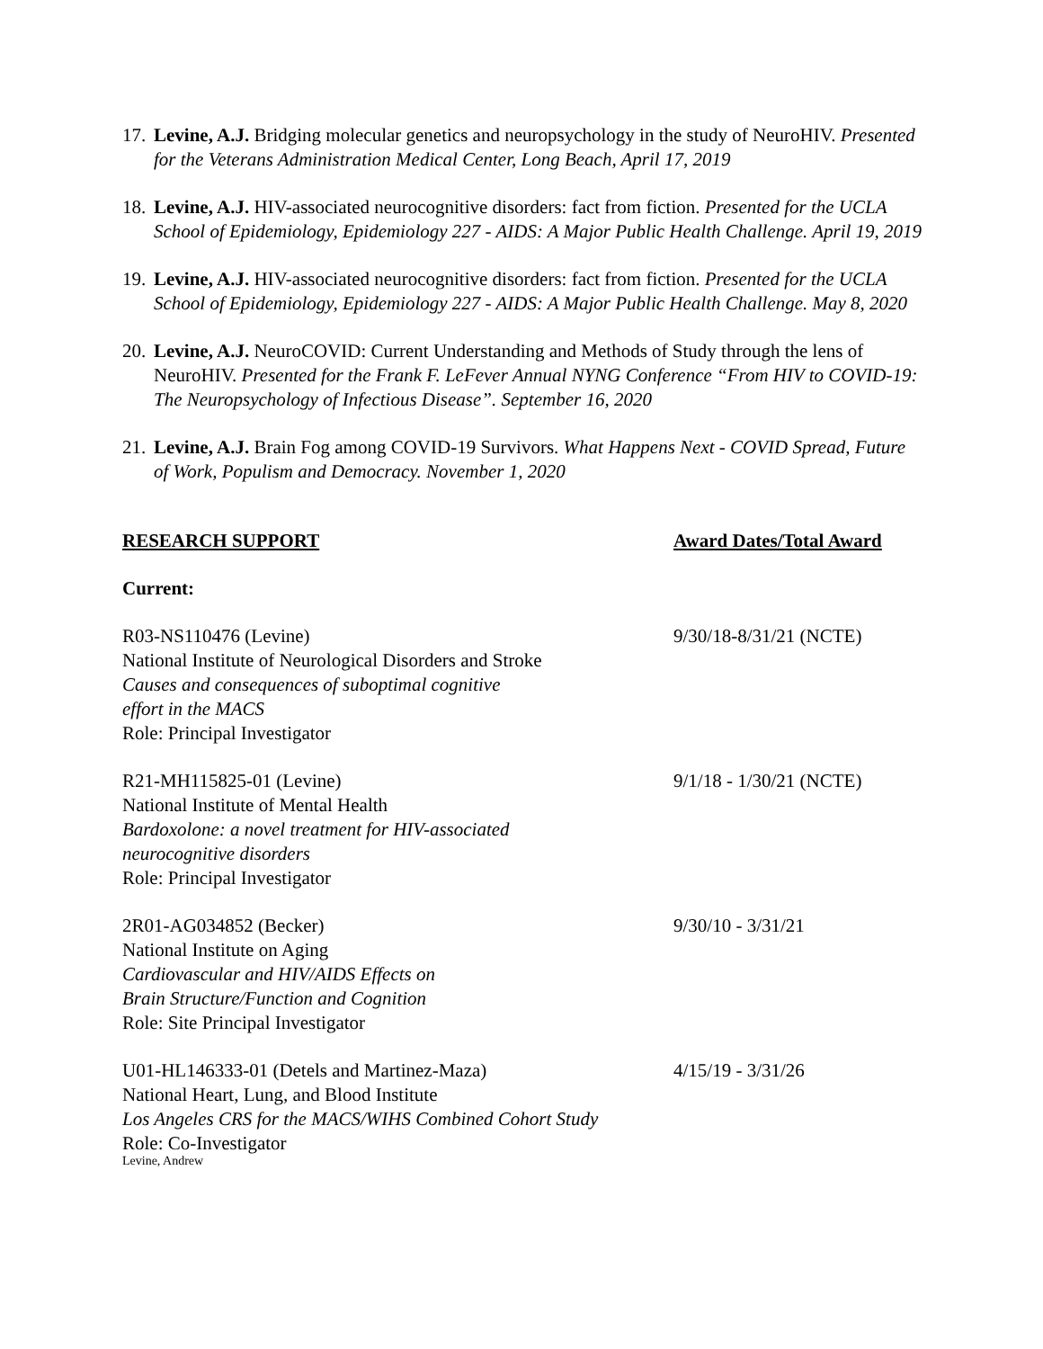17.
Levine, A.J. Bridging molecular genetics and neuropsychology in the study of NeuroHIV. Presented for the Veterans Administration Medical Center, Long Beach, April 17, 2019
18.
Levine, A.J. HIV-associated neurocognitive disorders: fact from fiction. Presented for the UCLA School of Epidemiology, Epidemiology 227 - AIDS: A Major Public Health Challenge. April 19, 2019
19.
Levine, A.J. HIV-associated neurocognitive disorders: fact from fiction. Presented for the UCLA School of Epidemiology, Epidemiology 227 - AIDS: A Major Public Health Challenge. May 8, 2020
20.
Levine, A.J. NeuroCOVID: Current Understanding and Methods of Study through the lens of NeuroHIV. Presented for the Frank F. LeFever Annual NYNG Conference “From HIV to COVID-19: The Neuropsychology of Infectious Disease”. September 16, 2020
21.
Levine, A.J. Brain Fog among COVID-19 Survivors. What Happens Next - COVID Spread, Future of Work, Populism and Democracy. November 1, 2020
RESEARCH SUPPORT Award Dates/Total Award
Current:
R03-NS110476 (Levine)
National Institute of Neurological Disorders and Stroke
Causes and consequences of suboptimal cognitive
effort in the MACS
Role: Principal Investigator
9/30/18-8/31/21 (NCTE)
R21-MH115825-01 (Levine)
National Institute of Mental Health
Bardoxolone: a novel treatment for HIV-associated
neurocognitive disorders
Role: Principal Investigator
9/1/18 - 1/30/21 (NCTE)
2R01-AG034852 (Becker)
National Institute on Aging
Cardiovascular and HIV/AIDS Effects on
Brain Structure/Function and Cognition
Role: Site Principal Investigator
9/30/10 - 3/31/21
U01-HL146333-01 (Detels and Martinez-Maza)
National Heart, Lung, and Blood Institute
Los Angeles CRS for the MACS/WIHS Combined Cohort Study
Role: Co-Investigator
4/15/19 - 3/31/26
Levine, Andrew